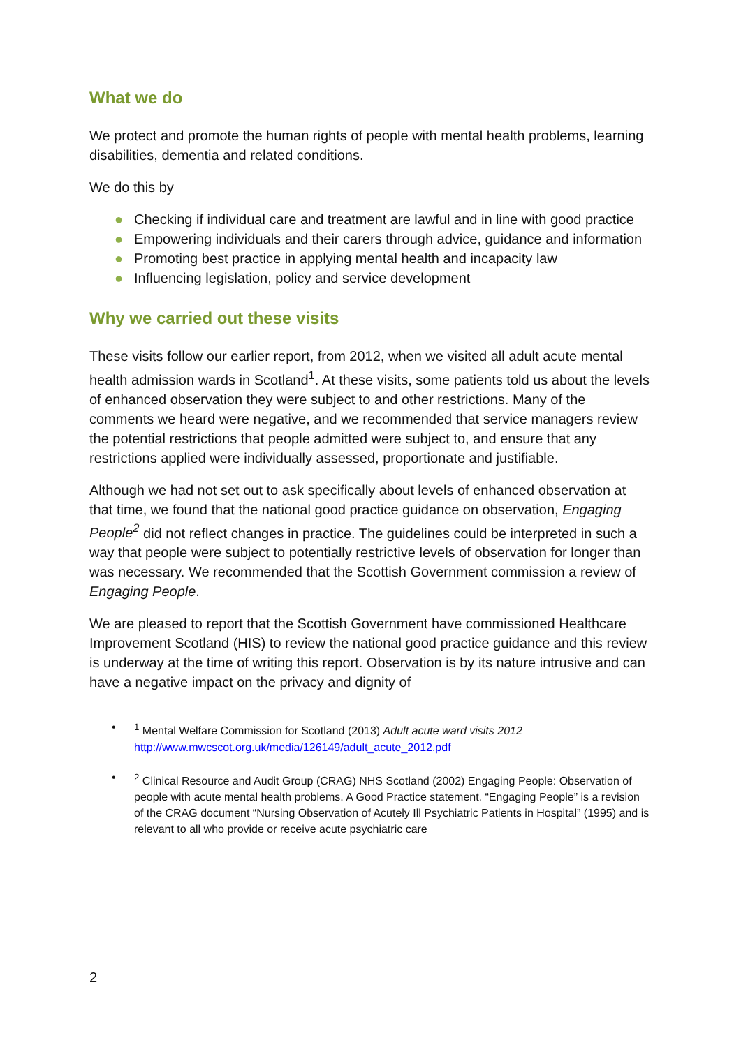What we do
We protect and promote the human rights of people with mental health problems, learning disabilities, dementia and related conditions.
We do this by
● Checking if individual care and treatment are lawful and in line with good practice
● Empowering individuals and their carers through advice, guidance and information
● Promoting best practice in applying mental health and incapacity law
● Influencing legislation, policy and service development
Why we carried out these visits
These visits follow our earlier report, from 2012, when we visited all adult acute mental health admission wards in Scotland<sup>1</sup>. At these visits, some patients told us about the levels of enhanced observation they were subject to and other restrictions. Many of the comments we heard were negative, and we recommended that service managers review the potential restrictions that people admitted were subject to, and ensure that any restrictions applied were individually assessed, proportionate and justifiable.
Although we had not set out to ask specifically about levels of enhanced observation at that time, we found that the national good practice guidance on observation, Engaging People<sup>2</sup> did not reflect changes in practice. The guidelines could be interpreted in such a way that people were subject to potentially restrictive levels of observation for longer than was necessary. We recommended that the Scottish Government commission a review of Engaging People.
We are pleased to report that the Scottish Government have commissioned Healthcare Improvement Scotland (HIS) to review the national good practice guidance and this review is underway at the time of writing this report. Observation is by its nature intrusive and can have a negative impact on the privacy and dignity of
•<sup>1</sup> Mental Welfare Commission for Scotland (2013) Adult acute ward visits 2012
http://www.mwcscot.org.uk/media/126149/adult_acute_2012.pdf
•<sup>2</sup> Clinical Resource and Audit Group (CRAG) NHS Scotland (2002) Engaging People: Observation of people with acute mental health problems. A Good Practice statement. “Engaging People” is a revision of the CRAG document “Nursing Observation of Acutely Ill Psychiatric Patients in Hospital” (1995) and is relevant to all who provide or receive acute psychiatric care
2